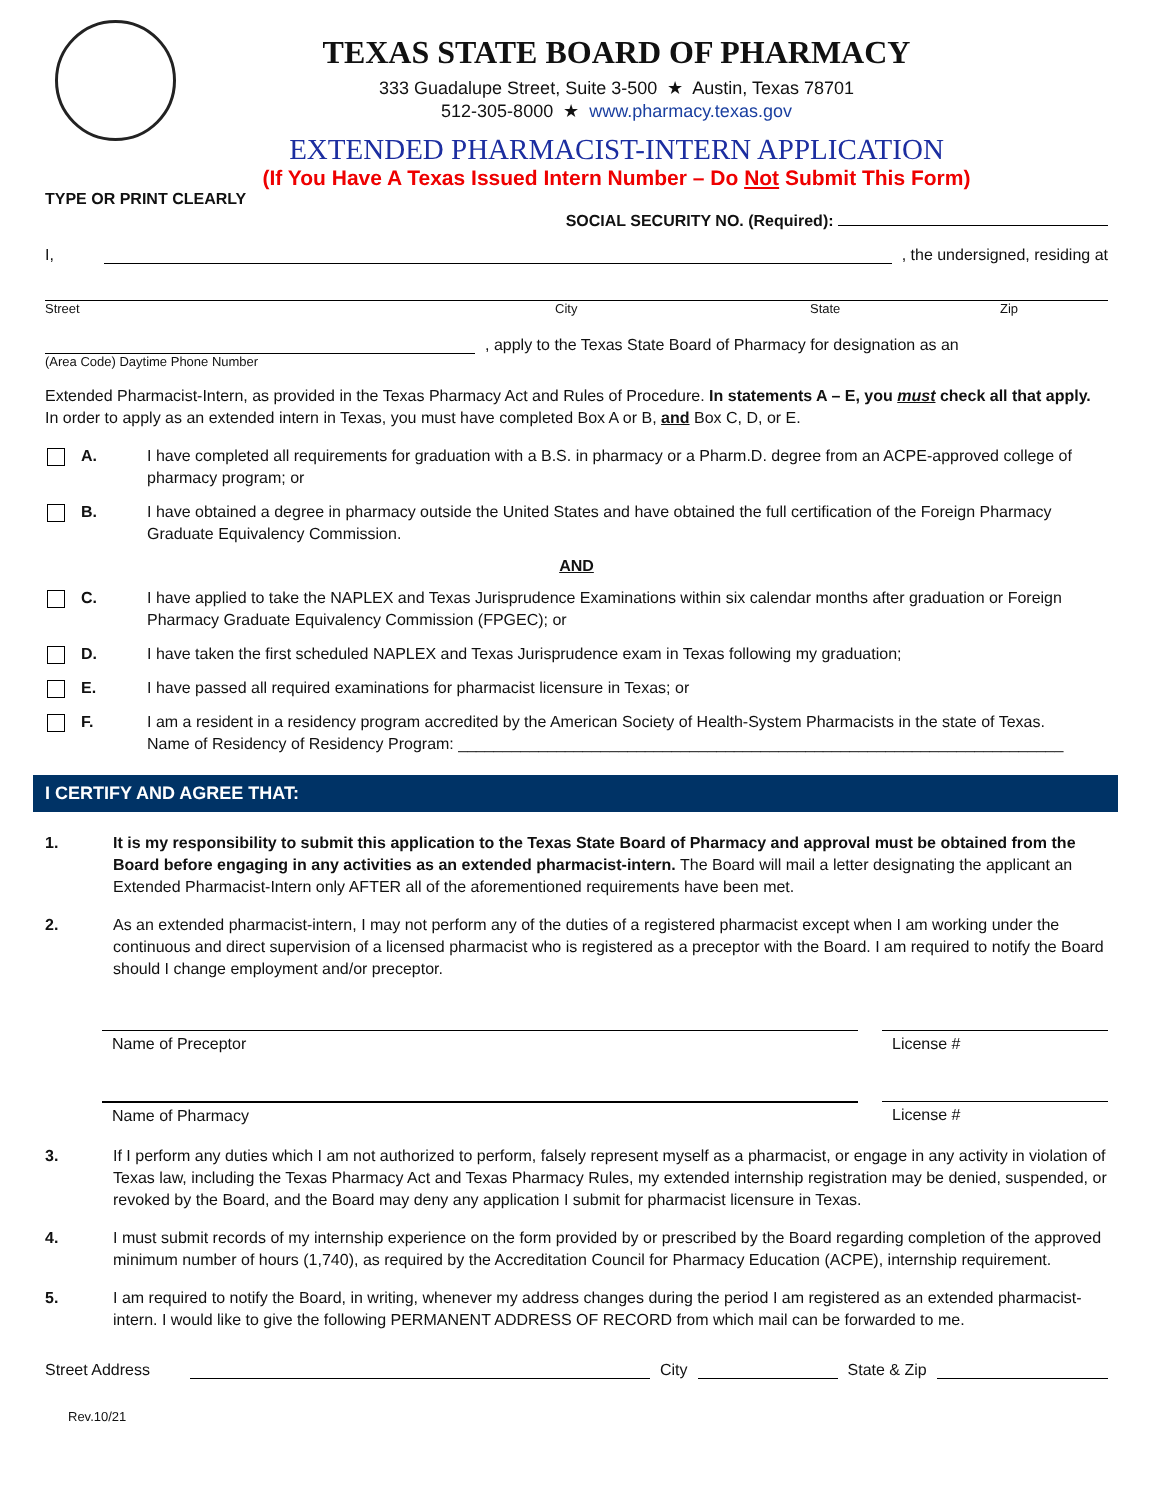TEXAS STATE BOARD OF PHARMACY
333 Guadalupe Street, Suite 3-500 ★ Austin, Texas 78701
512-305-8000 ★ www.pharmacy.texas.gov
EXTENDED PHARMACIST-INTERN APPLICATION
(If You Have A Texas Issued Intern Number – Do Not Submit This Form)
TYPE OR PRINT CLEARLY
SOCIAL SECURITY NO. (Required):
I, , the undersigned, residing at
Street City State Zip
, apply to the Texas State Board of Pharmacy for designation as an
(Area Code) Daytime Phone Number
Extended Pharmacist-Intern, as provided in the Texas Pharmacy Act and Rules of Procedure. In statements A – E, you must check all that apply. In order to apply as an extended intern in Texas, you must have completed Box A or B, and Box C, D, or E.
A. I have completed all requirements for graduation with a B.S. in pharmacy or a Pharm.D. degree from an ACPE-approved college of pharmacy program; or
B. I have obtained a degree in pharmacy outside the United States and have obtained the full certification of the Foreign Pharmacy Graduate Equivalency Commission.
AND
C. I have applied to take the NAPLEX and Texas Jurisprudence Examinations within six calendar months after graduation or Foreign Pharmacy Graduate Equivalency Commission (FPGEC); or
D. I have taken the first scheduled NAPLEX and Texas Jurisprudence exam in Texas following my graduation;
E. I have passed all required examinations for pharmacist licensure in Texas; or
F. I am a resident in a residency program accredited by the American Society of Health-System Pharmacists in the state of Texas.
Name of Residency of Residency Program: ____________________________________________________________________
I CERTIFY AND AGREE THAT:
1. It is my responsibility to submit this application to the Texas State Board of Pharmacy and approval must be obtained from the Board before engaging in any activities as an extended pharmacist-intern. The Board will mail a letter designating the applicant an Extended Pharmacist-Intern only AFTER all of the aforementioned requirements have been met.
2. As an extended pharmacist-intern, I may not perform any of the duties of a registered pharmacist except when I am working under the continuous and direct supervision of a licensed pharmacist who is registered as a preceptor with the Board. I am required to notify the Board should I change employment and/or preceptor.
Name of Preceptor License #
Name of Pharmacy License #
3. If I perform any duties which I am not authorized to perform, falsely represent myself as a pharmacist, or engage in any activity in violation of Texas law, including the Texas Pharmacy Act and Texas Pharmacy Rules, my extended internship registration may be denied, suspended, or revoked by the Board, and the Board may deny any application I submit for pharmacist licensure in Texas.
4. I must submit records of my internship experience on the form provided by or prescribed by the Board regarding completion of the approved minimum number of hours (1,740), as required by the Accreditation Council for Pharmacy Education (ACPE), internship requirement.
5. I am required to notify the Board, in writing, whenever my address changes during the period I am registered as an extended pharmacist-intern. I would like to give the following PERMANENT ADDRESS OF RECORD from which mail can be forwarded to me.
Street Address City State & Zip
Rev.10/21